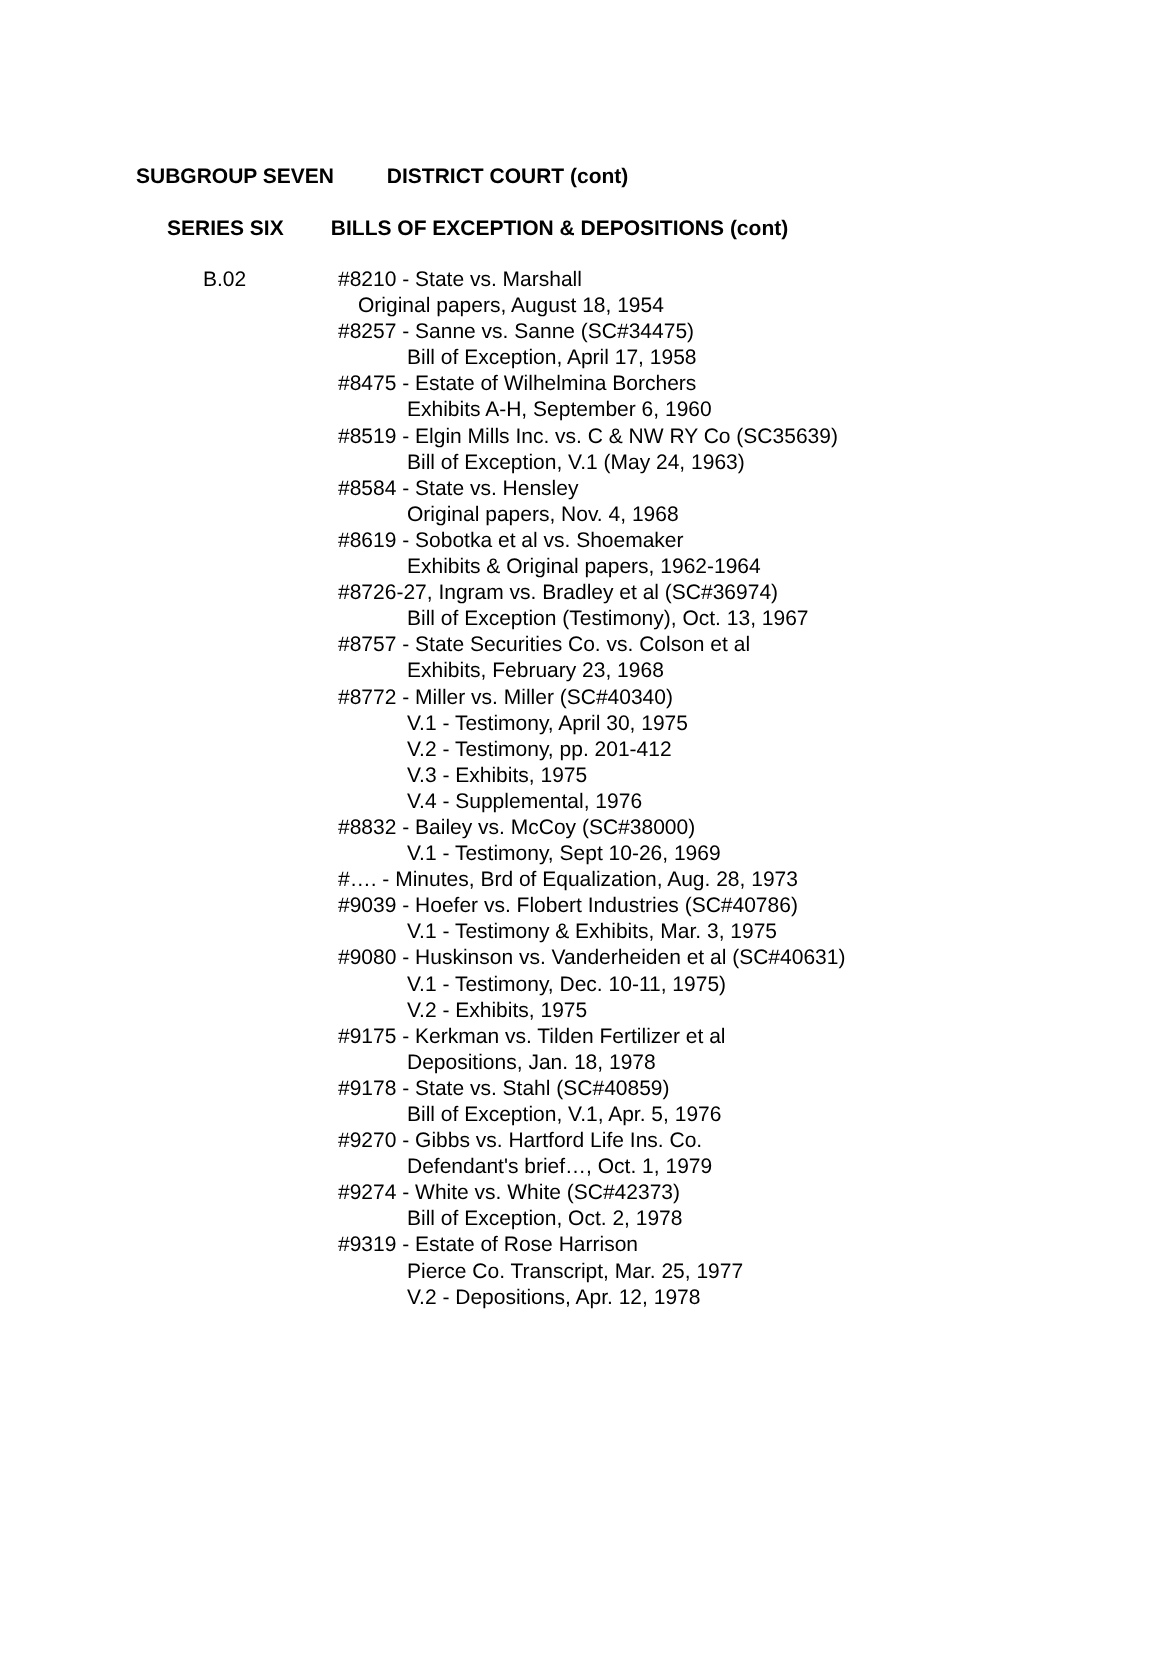SUBGROUP SEVEN DISTRICT COURT (cont)
SERIES SIX BILLS OF EXCEPTION & DEPOSITIONS (cont)
B.02 #8210 - State vs. Marshall
Original papers, August 18, 1954
#8257 - Sanne vs. Sanne (SC#34475)
Bill of Exception, April 17, 1958
#8475 - Estate of Wilhelmina Borchers
Exhibits A-H, September 6, 1960
#8519 - Elgin Mills Inc. vs. C & NW RY Co (SC35639)
Bill of Exception, V.1 (May 24, 1963)
#8584 - State vs. Hensley
Original papers, Nov. 4, 1968
#8619 - Sobotka et al vs. Shoemaker
Exhibits & Original papers, 1962-1964
#8726-27, Ingram vs. Bradley et al (SC#36974)
Bill of Exception (Testimony), Oct. 13, 1967
#8757 - State Securities Co. vs. Colson et al
Exhibits, February 23, 1968
#8772 - Miller vs. Miller (SC#40340)
V.1 - Testimony, April 30, 1975
V.2 - Testimony, pp. 201-412
V.3 - Exhibits, 1975
V.4 - Supplemental, 1976
#8832 - Bailey vs. McCoy (SC#38000)
V.1 - Testimony, Sept 10-26, 1969
#…. - Minutes, Brd of Equalization, Aug. 28, 1973
#9039 - Hoefer vs. Flobert Industries (SC#40786)
V.1 - Testimony & Exhibits, Mar. 3, 1975
#9080 - Huskinson vs. Vanderheiden et al (SC#40631)
V.1 - Testimony, Dec. 10-11, 1975)
V.2 - Exhibits, 1975
#9175 - Kerkman vs. Tilden Fertilizer et al
Depositions, Jan. 18, 1978
#9178 - State vs. Stahl (SC#40859)
Bill of Exception, V.1, Apr. 5, 1976
#9270 - Gibbs vs. Hartford Life Ins. Co.
Defendant's brief…, Oct. 1, 1979
#9274 - White vs. White (SC#42373)
Bill of Exception, Oct. 2, 1978
#9319 - Estate of Rose Harrison
Pierce Co. Transcript, Mar. 25, 1977
V.2 - Depositions, Apr. 12, 1978